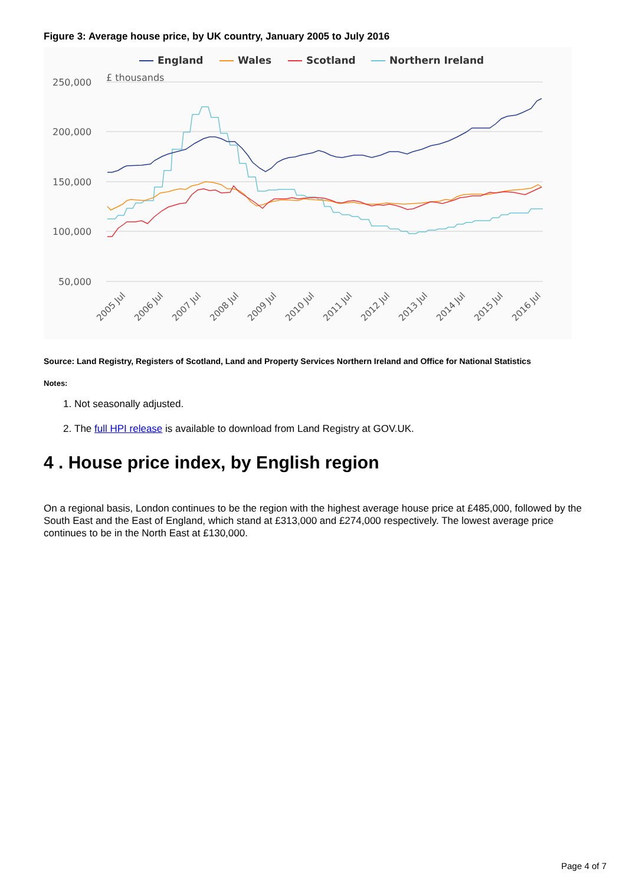Figure 3: Average house price, by UK country, January 2005 to July 2016
England
Wales
Scotland
Northern Ireland
250,000
£ thousands
200,000
150,000
100,000
50,000
2005 Jul
2006 Jul
2007 Jul
2008 Jul
2009 Jul
2010 Jul
2011 Jul
2012 Jul
2013 Jul
2014 Jul
2015 Jul
2016 Jul
Source: Land Registry, Registers of Scotland, Land and Property Services Northern Ireland and Office for National Statistics
Notes:
1. Not seasonally adjusted.
2. The full HPI release is available to download from Land Registry at GOV.UK.
4 . House price index, by English region
On a regional basis, London continues to be the region with the highest average house price at £485,000, followed by the South East and the East of England, which stand at £313,000 and £274,000 respectively. The lowest average price continues to be in the North East at £130,000.
Page 4 of 7